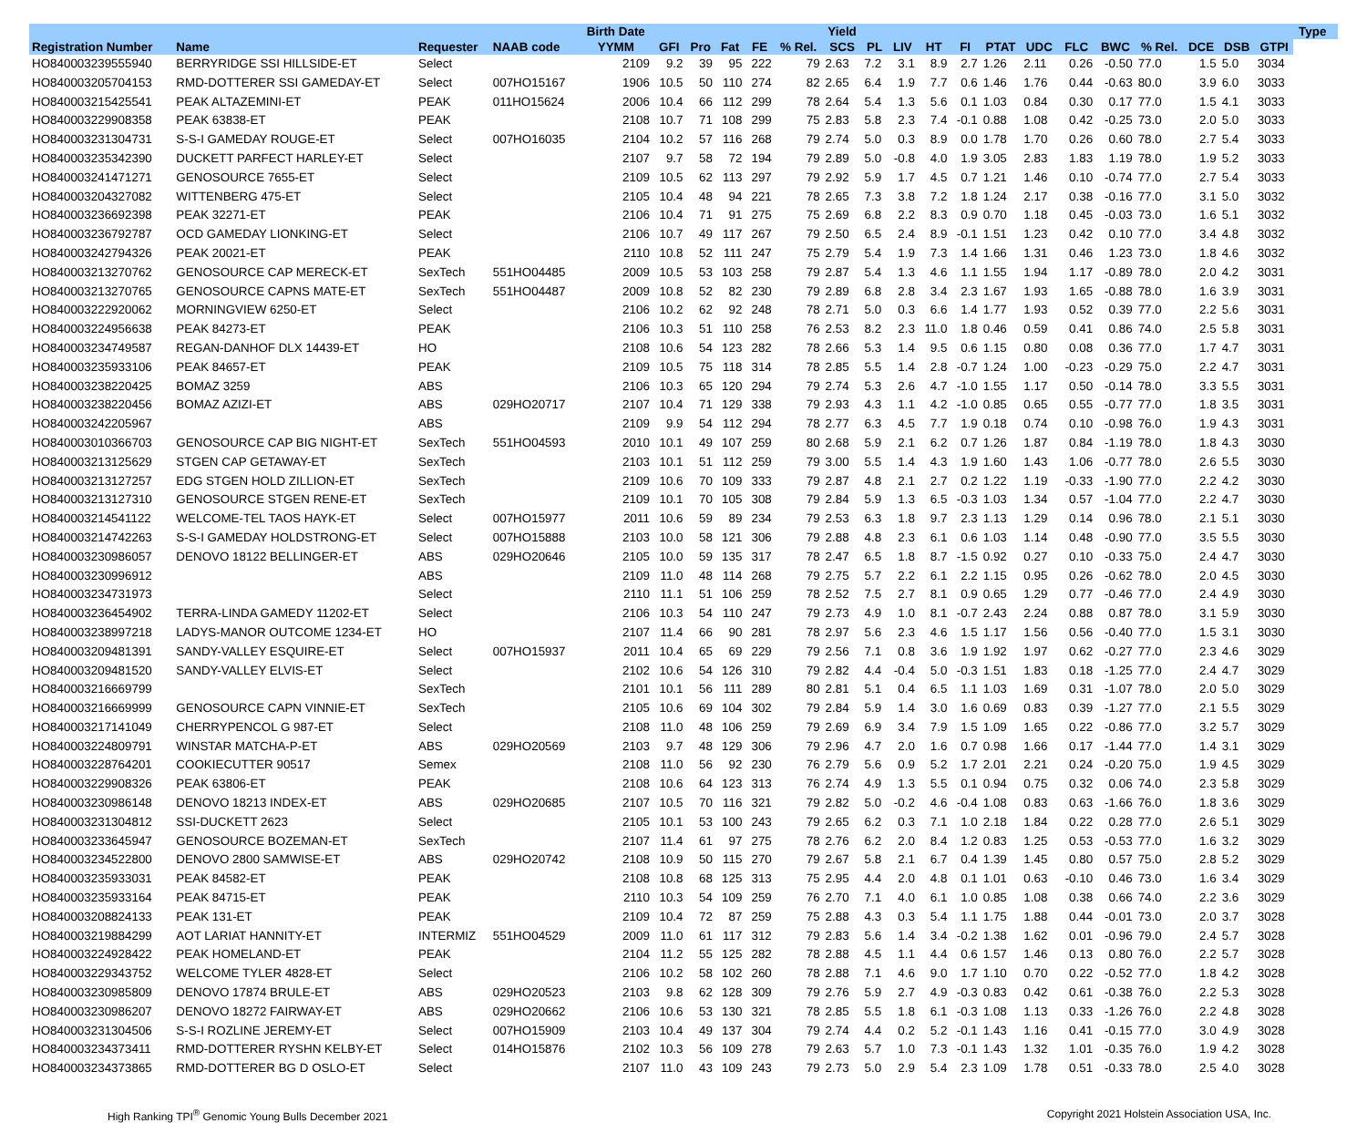| | | | | Birth Date | | | | | | Yield | | | | | | | | | | | | | Type | |
| --- | --- | --- | --- | --- | --- | --- | --- | --- | --- | --- | --- | --- | --- | --- | --- | --- | --- | --- | --- | --- | --- | --- | --- | --- |
| Registration Number | Name | Requester | NAAB code | YYMM | GFI | Pro | Fat | FE | % Rel. | SCS | PL | LIV | HT | FI | PTAT | UDC | FLC | BWC | % Rel. | DCE | DSB | GTPI | | |
| HO840003239555940 | BERRYRIDGE SSI HILLSIDE-ET | Select | | 2109 | 9.2 | 39 | 95 | 222 | 79 | 2.63 | 7.2 | 3.1 | 8.9 | 2.7 | 1.26 | 2.11 | 0.26 | -0.50 | 77.0 | 1.5 | 5.0 | 3034 | | |
| HO840003205704153 | RMD-DOTTERER SSI GAMEDAY-ET | Select | 007HO15167 | 1906 | 10.5 | 50 | 110 | 274 | 82 | 2.65 | 6.4 | 1.9 | 7.7 | 0.6 | 1.46 | 1.76 | 0.44 | -0.63 | 80.0 | 3.9 | 6.0 | 3033 | | |
| HO840003215425541 | PEAK ALTAZEMINI-ET | PEAK | 011HO15624 | 2006 | 10.4 | 66 | 112 | 299 | 78 | 2.64 | 5.4 | 1.3 | 5.6 | 0.1 | 1.03 | 0.84 | 0.30 | 0.17 | 77.0 | 1.5 | 4.1 | 3033 | | |
| HO840003229908358 | PEAK 63838-ET | PEAK | | 2108 | 10.7 | 71 | 108 | 299 | 75 | 2.83 | 5.8 | 2.3 | 7.4 | -0.1 | 0.88 | 1.08 | 0.42 | -0.25 | 73.0 | 2.0 | 5.0 | 3033 | | |
| HO840003231304731 | S-S-I GAMEDAY ROUGE-ET | Select | 007HO16035 | 2104 | 10.2 | 57 | 116 | 268 | 79 | 2.74 | 5.0 | 0.3 | 8.9 | 0.0 | 1.78 | 1.70 | 0.26 | 0.60 | 78.0 | 2.7 | 5.4 | 3033 | | |
| HO840003235342390 | DUCKETT PARFECT HARLEY-ET | Select | | 2107 | 9.7 | 58 | 72 | 194 | 79 | 2.89 | 5.0 | -0.8 | 4.0 | 1.9 | 3.05 | 2.83 | 1.83 | 1.19 | 78.0 | 1.9 | 5.2 | 3033 | | |
| HO840003241471271 | GENOSOURCE 7655-ET | Select | | 2109 | 10.5 | 62 | 113 | 297 | 79 | 2.92 | 5.9 | 1.7 | 4.5 | 0.7 | 1.21 | 1.46 | 0.10 | -0.74 | 77.0 | 2.7 | 5.4 | 3033 | | |
| HO840003204327082 | WITTENBERG 475-ET | Select | | 2105 | 10.4 | 48 | 94 | 221 | 78 | 2.65 | 7.3 | 3.8 | 7.2 | 1.8 | 1.24 | 2.17 | 0.38 | -0.16 | 77.0 | 3.1 | 5.0 | 3032 | | |
| HO840003236692398 | PEAK 32271-ET | PEAK | | 2106 | 10.4 | 71 | 91 | 275 | 75 | 2.69 | 6.8 | 2.2 | 8.3 | 0.9 | 0.70 | 1.18 | 0.45 | -0.03 | 73.0 | 1.6 | 5.1 | 3032 | | |
| HO840003236792787 | OCD GAMEDAY LIONKING-ET | Select | | 2106 | 10.7 | 49 | 117 | 267 | 79 | 2.50 | 6.5 | 2.4 | 8.9 | -0.1 | 1.51 | 1.23 | 0.42 | 0.10 | 77.0 | 3.4 | 4.8 | 3032 | | |
| HO840003242794326 | PEAK 20021-ET | PEAK | | 2110 | 10.8 | 52 | 111 | 247 | 75 | 2.79 | 5.4 | 1.9 | 7.3 | 1.4 | 1.66 | 1.31 | 0.46 | 1.23 | 73.0 | 1.8 | 4.6 | 3032 | | |
| HO840003213270762 | GENOSOURCE CAP MERECK-ET | SexTech | 551HO04485 | 2009 | 10.5 | 53 | 103 | 258 | 79 | 2.87 | 5.4 | 1.3 | 4.6 | 1.1 | 1.55 | 1.94 | 1.17 | -0.89 | 78.0 | 2.0 | 4.2 | 3031 | | |
| HO840003213270765 | GENOSOURCE CAPNS MATE-ET | SexTech | 551HO04487 | 2009 | 10.8 | 52 | 82 | 230 | 79 | 2.89 | 6.8 | 2.8 | 3.4 | 2.3 | 1.67 | 1.93 | 1.65 | -0.88 | 78.0 | 1.6 | 3.9 | 3031 | | |
| HO840003222920062 | MORNINGVIEW 6250-ET | Select | | 2106 | 10.2 | 62 | 92 | 248 | 78 | 2.71 | 5.0 | 0.3 | 6.6 | 1.4 | 1.77 | 1.93 | 0.52 | 0.39 | 77.0 | 2.2 | 5.6 | 3031 | | |
| HO840003224956638 | PEAK 84273-ET | PEAK | | 2106 | 10.3 | 51 | 110 | 258 | 76 | 2.53 | 8.2 | 2.3 | 11.0 | 1.8 | 0.46 | 0.59 | 0.41 | 0.86 | 74.0 | 2.5 | 5.8 | 3031 | | |
| HO840003234749587 | REGAN-DANHOF DLX 14439-ET | HO | | 2108 | 10.6 | 54 | 123 | 282 | 78 | 2.66 | 5.3 | 1.4 | 9.5 | 0.6 | 1.15 | 0.80 | 0.08 | 0.36 | 77.0 | 1.7 | 4.7 | 3031 | | |
| HO840003235933106 | PEAK 84657-ET | PEAK | | 2109 | 10.5 | 75 | 118 | 314 | 78 | 2.85 | 5.5 | 1.4 | 2.8 | -0.7 | 1.24 | 1.00 | -0.23 | -0.29 | 75.0 | 2.2 | 4.7 | 3031 | | |
| HO840003238220425 | BOMAZ 3259 | ABS | | 2106 | 10.3 | 65 | 120 | 294 | 79 | 2.74 | 5.3 | 2.6 | 4.7 | -1.0 | 1.55 | 1.17 | 0.50 | -0.14 | 78.0 | 3.3 | 5.5 | 3031 | | |
| HO840003238220456 | BOMAZ AZIZI-ET | ABS | 029HO20717 | 2107 | 10.4 | 71 | 129 | 338 | 79 | 2.93 | 4.3 | 1.1 | 4.2 | -1.0 | 0.85 | 0.65 | 0.55 | -0.77 | 77.0 | 1.8 | 3.5 | 3031 | | |
| HO840003242205967 | | ABS | | 2109 | 9.9 | 54 | 112 | 294 | 78 | 2.77 | 6.3 | 4.5 | 7.7 | 1.9 | 0.18 | 0.74 | 0.10 | -0.98 | 76.0 | 1.9 | 4.3 | 3031 | | |
| HO840003010366703 | GENOSOURCE CAP BIG NIGHT-ET | SexTech | 551HO04593 | 2010 | 10.1 | 49 | 107 | 259 | 80 | 2.68 | 5.9 | 2.1 | 6.2 | 0.7 | 1.26 | 1.87 | 0.84 | -1.19 | 78.0 | 1.8 | 4.3 | 3030 | | |
| HO840003213125629 | STGEN CAP GETAWAY-ET | SexTech | | 2103 | 10.1 | 51 | 112 | 259 | 79 | 3.00 | 5.5 | 1.4 | 4.3 | 1.9 | 1.60 | 1.43 | 1.06 | -0.77 | 78.0 | 2.6 | 5.5 | 3030 | | |
| HO840003213127257 | EDG STGEN HOLD ZILLION-ET | SexTech | | 2109 | 10.6 | 70 | 109 | 333 | 79 | 2.87 | 4.8 | 2.1 | 2.7 | 0.2 | 1.22 | 1.19 | -0.33 | -1.90 | 77.0 | 2.2 | 4.2 | 3030 | | |
| HO840003213127310 | GENOSOURCE STGEN RENE-ET | SexTech | | 2109 | 10.1 | 70 | 105 | 308 | 79 | 2.84 | 5.9 | 1.3 | 6.5 | -0.3 | 1.03 | 1.34 | 0.57 | -1.04 | 77.0 | 2.2 | 4.7 | 3030 | | |
| HO840003214541122 | WELCOME-TEL TAOS HAYK-ET | Select | 007HO15977 | 2011 | 10.6 | 59 | 89 | 234 | 79 | 2.53 | 6.3 | 1.8 | 9.7 | 2.3 | 1.13 | 1.29 | 0.14 | 0.96 | 78.0 | 2.1 | 5.1 | 3030 | | |
| HO840003214742263 | S-S-I GAMEDAY HOLDSTRONG-ET | Select | 007HO15888 | 2103 | 10.0 | 58 | 121 | 306 | 79 | 2.88 | 4.8 | 2.3 | 6.1 | 0.6 | 1.03 | 1.14 | 0.48 | -0.90 | 77.0 | 3.5 | 5.5 | 3030 | | |
| HO840003230986057 | DENOVO 18122 BELLINGER-ET | ABS | 029HO20646 | 2105 | 10.0 | 59 | 135 | 317 | 78 | 2.47 | 6.5 | 1.8 | 8.7 | -1.5 | 0.92 | 0.27 | 0.10 | -0.33 | 75.0 | 2.4 | 4.7 | 3030 | | |
| HO840003230996912 | | ABS | | 2109 | 11.0 | 48 | 114 | 268 | 79 | 2.75 | 5.7 | 2.2 | 6.1 | 2.2 | 1.15 | 0.95 | 0.26 | -0.62 | 78.0 | 2.0 | 4.5 | 3030 | | |
| HO840003234731973 | | Select | | 2110 | 11.1 | 51 | 106 | 259 | 78 | 2.52 | 7.5 | 2.7 | 8.1 | 0.9 | 0.65 | 1.29 | 0.77 | -0.46 | 77.0 | 2.4 | 4.9 | 3030 | | |
| HO840003236454902 | TERRA-LINDA GAMEDY 11202-ET | Select | | 2106 | 10.3 | 54 | 110 | 247 | 79 | 2.73 | 4.9 | 1.0 | 8.1 | -0.7 | 2.43 | 2.24 | 0.88 | 0.87 | 78.0 | 3.1 | 5.9 | 3030 | | |
| HO840003238997218 | LADYS-MANOR OUTCOME 1234-ET | HO | | 2107 | 11.4 | 66 | 90 | 281 | 78 | 2.97 | 5.6 | 2.3 | 4.6 | 1.5 | 1.17 | 1.56 | 0.56 | -0.40 | 77.0 | 1.5 | 3.1 | 3030 | | |
| HO840003209481391 | SANDY-VALLEY ESQUIRE-ET | Select | 007HO15937 | 2011 | 10.4 | 65 | 69 | 229 | 79 | 2.56 | 7.1 | 0.8 | 3.6 | 1.9 | 1.92 | 1.97 | 0.62 | -0.27 | 77.0 | 2.3 | 4.6 | 3029 | | |
| HO840003209481520 | SANDY-VALLEY ELVIS-ET | Select | | 2102 | 10.6 | 54 | 126 | 310 | 79 | 2.82 | 4.4 | -0.4 | 5.0 | -0.3 | 1.51 | 1.83 | 0.18 | -1.25 | 77.0 | 2.4 | 4.7 | 3029 | | |
| HO840003216669799 | | SexTech | | 2101 | 10.1 | 56 | 111 | 289 | 80 | 2.81 | 5.1 | 0.4 | 6.5 | 1.1 | 1.03 | 1.69 | 0.31 | -1.07 | 78.0 | 2.0 | 5.0 | 3029 | | |
| HO840003216669999 | GENOSOURCE CAPN VINNIE-ET | SexTech | | 2105 | 10.6 | 69 | 104 | 302 | 79 | 2.84 | 5.9 | 1.4 | 3.0 | 1.6 | 0.69 | 0.83 | 0.39 | -1.27 | 77.0 | 2.1 | 5.5 | 3029 | | |
| HO840003217141049 | CHERRYPENCOL G 987-ET | Select | | 2108 | 11.0 | 48 | 106 | 259 | 79 | 2.69 | 6.9 | 3.4 | 7.9 | 1.5 | 1.09 | 1.65 | 0.22 | -0.86 | 77.0 | 3.2 | 5.7 | 3029 | | |
| HO840003224809791 | WINSTAR MATCHA-P-ET | ABS | 029HO20569 | 2103 | 9.7 | 48 | 129 | 306 | 79 | 2.96 | 4.7 | 2.0 | 1.6 | 0.7 | 0.98 | 1.66 | 0.17 | -1.44 | 77.0 | 1.4 | 3.1 | 3029 | | |
| HO840003228764201 | COOKIECUTTER 90517 | Semex | | 2108 | 11.0 | 56 | 92 | 230 | 76 | 2.79 | 5.6 | 0.9 | 5.2 | 1.7 | 2.01 | 2.21 | 0.24 | -0.20 | 75.0 | 1.9 | 4.5 | 3029 | | |
| HO840003229908326 | PEAK 63806-ET | PEAK | | 2108 | 10.6 | 64 | 123 | 313 | 76 | 2.74 | 4.9 | 1.3 | 5.5 | 0.1 | 0.94 | 0.75 | 0.32 | 0.06 | 74.0 | 2.3 | 5.8 | 3029 | | |
| HO840003230986148 | DENOVO 18213 INDEX-ET | ABS | 029HO20685 | 2107 | 10.5 | 70 | 116 | 321 | 79 | 2.82 | 5.0 | -0.2 | 4.6 | -0.4 | 1.08 | 0.83 | 0.63 | -1.66 | 76.0 | 1.8 | 3.6 | 3029 | | |
| HO840003231304812 | SSI-DUCKETT 2623 | Select | | 2105 | 10.1 | 53 | 100 | 243 | 79 | 2.65 | 6.2 | 0.3 | 7.1 | 1.0 | 2.18 | 1.84 | 0.22 | 0.28 | 77.0 | 2.6 | 5.1 | 3029 | | |
| HO840003233645947 | GENOSOURCE BOZEMAN-ET | SexTech | | 2107 | 11.4 | 61 | 97 | 275 | 78 | 2.76 | 6.2 | 2.0 | 8.4 | 1.2 | 0.83 | 1.25 | 0.53 | -0.53 | 77.0 | 1.6 | 3.2 | 3029 | | |
| HO840003234522800 | DENOVO 2800 SAMWISE-ET | ABS | 029HO20742 | 2108 | 10.9 | 50 | 115 | 270 | 79 | 2.67 | 5.8 | 2.1 | 6.7 | 0.4 | 1.39 | 1.45 | 0.80 | 0.57 | 75.0 | 2.8 | 5.2 | 3029 | | |
| HO840003235933031 | PEAK 84582-ET | PEAK | | 2108 | 10.8 | 68 | 125 | 313 | 75 | 2.95 | 4.4 | 2.0 | 4.8 | 0.1 | 1.01 | 0.63 | -0.10 | 0.46 | 73.0 | 1.6 | 3.4 | 3029 | | |
| HO840003235933164 | PEAK 84715-ET | PEAK | | 2110 | 10.3 | 54 | 109 | 259 | 76 | 2.70 | 7.1 | 4.0 | 6.1 | 1.0 | 0.85 | 1.08 | 0.38 | 0.66 | 74.0 | 2.2 | 3.6 | 3029 | | |
| HO840003208824133 | PEAK 131-ET | PEAK | | 2109 | 10.4 | 72 | 87 | 259 | 75 | 2.88 | 4.3 | 0.3 | 5.4 | 1.1 | 1.75 | 1.88 | 0.44 | -0.01 | 73.0 | 2.0 | 3.7 | 3028 | | |
| HO840003219884299 | AOT LARIAT HANNITY-ET | INTERMIZ | 551HO04529 | 2009 | 11.0 | 61 | 117 | 312 | 79 | 2.83 | 5.6 | 1.4 | 3.4 | -0.2 | 1.38 | 1.62 | 0.01 | -0.96 | 79.0 | 2.4 | 5.7 | 3028 | | |
| HO840003224928422 | PEAK HOMELAND-ET | PEAK | | 2104 | 11.2 | 55 | 125 | 282 | 78 | 2.88 | 4.5 | 1.1 | 4.4 | 0.6 | 1.57 | 1.46 | 0.13 | 0.80 | 76.0 | 2.2 | 5.7 | 3028 | | |
| HO840003229343752 | WELCOME TYLER 4828-ET | Select | | 2106 | 10.2 | 58 | 102 | 260 | 78 | 2.88 | 7.1 | 4.6 | 9.0 | 1.7 | 1.10 | 0.70 | 0.22 | -0.52 | 77.0 | 1.8 | 4.2 | 3028 | | |
| HO840003230985809 | DENOVO 17874 BRULE-ET | ABS | 029HO20523 | 2103 | 9.8 | 62 | 128 | 309 | 79 | 2.76 | 5.9 | 2.7 | 4.9 | -0.3 | 0.83 | 0.42 | 0.61 | -0.38 | 76.0 | 2.2 | 5.3 | 3028 | | |
| HO840003230986207 | DENOVO 18272 FAIRWAY-ET | ABS | 029HO20662 | 2106 | 10.6 | 53 | 130 | 321 | 78 | 2.85 | 5.5 | 1.8 | 6.1 | -0.3 | 1.08 | 1.13 | 0.33 | -1.26 | 76.0 | 2.2 | 4.8 | 3028 | | |
| HO840003231304506 | S-S-I ROZLINE JEREMY-ET | Select | 007HO15909 | 2103 | 10.4 | 49 | 137 | 304 | 79 | 2.74 | 4.4 | 0.2 | 5.2 | -0.1 | 1.43 | 1.16 | 0.41 | -0.15 | 77.0 | 3.0 | 4.9 | 3028 | | |
| HO840003234373411 | RMD-DOTTERER RYSHN KELBY-ET | Select | 014HO15876 | 2102 | 10.3 | 56 | 109 | 278 | 79 | 2.63 | 5.7 | 1.0 | 7.3 | -0.1 | 1.43 | 1.32 | 1.01 | -0.35 | 76.0 | 1.9 | 4.2 | 3028 | | |
| HO840003234373865 | RMD-DOTTERER BG D OSLO-ET | Select | | 2107 | 11.0 | 43 | 109 | 243 | 79 | 2.73 | 5.0 | 2.9 | 5.4 | 2.3 | 1.09 | 1.78 | 0.51 | -0.33 | 78.0 | 2.5 | 4.0 | 3028 | | |
High Ranking TPI<sup>®</sup> Genomic Young Bulls December 2021 Copyright 2021 Holstein Association USA, Inc.